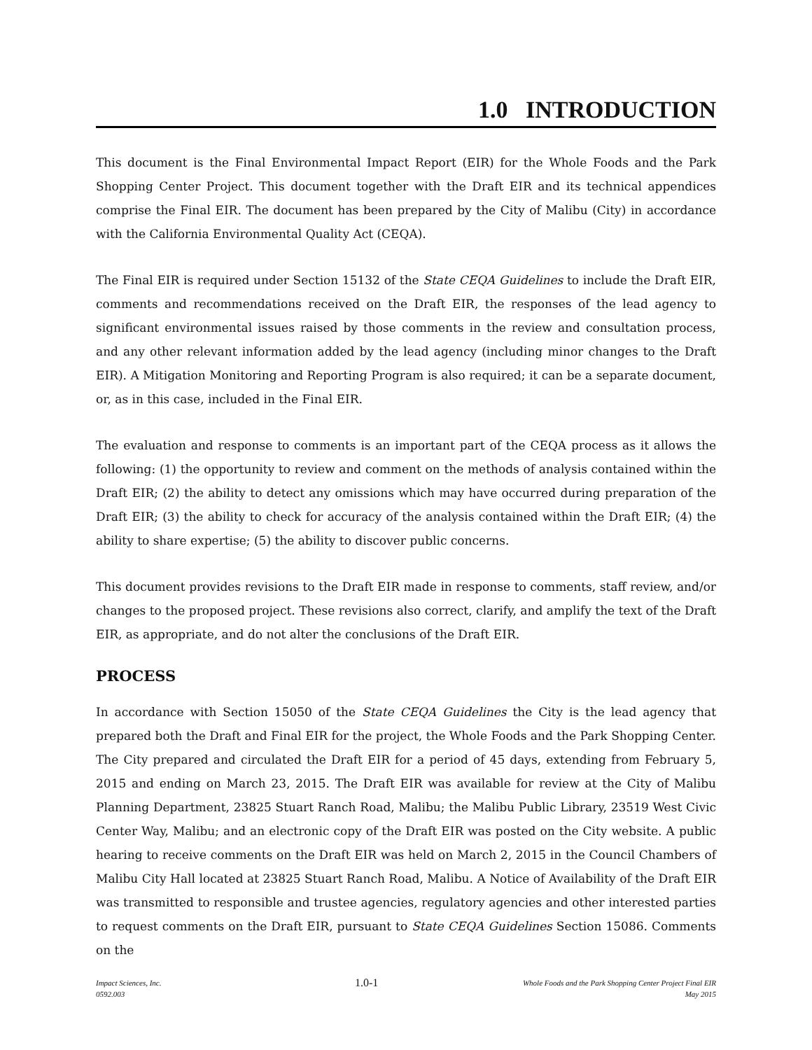1.0 INTRODUCTION
This document is the Final Environmental Impact Report (EIR) for the Whole Foods and the Park Shopping Center Project. This document together with the Draft EIR and its technical appendices comprise the Final EIR. The document has been prepared by the City of Malibu (City) in accordance with the California Environmental Quality Act (CEQA).
The Final EIR is required under Section 15132 of the State CEQA Guidelines to include the Draft EIR, comments and recommendations received on the Draft EIR, the responses of the lead agency to significant environmental issues raised by those comments in the review and consultation process, and any other relevant information added by the lead agency (including minor changes to the Draft EIR). A Mitigation Monitoring and Reporting Program is also required; it can be a separate document, or, as in this case, included in the Final EIR.
The evaluation and response to comments is an important part of the CEQA process as it allows the following: (1) the opportunity to review and comment on the methods of analysis contained within the Draft EIR; (2) the ability to detect any omissions which may have occurred during preparation of the Draft EIR; (3) the ability to check for accuracy of the analysis contained within the Draft EIR; (4) the ability to share expertise; (5) the ability to discover public concerns.
This document provides revisions to the Draft EIR made in response to comments, staff review, and/or changes to the proposed project. These revisions also correct, clarify, and amplify the text of the Draft EIR, as appropriate, and do not alter the conclusions of the Draft EIR.
PROCESS
In accordance with Section 15050 of the State CEQA Guidelines the City is the lead agency that prepared both the Draft and Final EIR for the project, the Whole Foods and the Park Shopping Center. The City prepared and circulated the Draft EIR for a period of 45 days, extending from February 5, 2015 and ending on March 23, 2015. The Draft EIR was available for review at the City of Malibu Planning Department, 23825 Stuart Ranch Road, Malibu; the Malibu Public Library, 23519 West Civic Center Way, Malibu; and an electronic copy of the Draft EIR was posted on the City website. A public hearing to receive comments on the Draft EIR was held on March 2, 2015 in the Council Chambers of Malibu City Hall located at 23825 Stuart Ranch Road, Malibu. A Notice of Availability of the Draft EIR was transmitted to responsible and trustee agencies, regulatory agencies and other interested parties to request comments on the Draft EIR, pursuant to State CEQA Guidelines Section 15086. Comments on the
Impact Sciences, Inc.
0592.003
1.0-1
Whole Foods and the Park Shopping Center Project Final EIR
May 2015